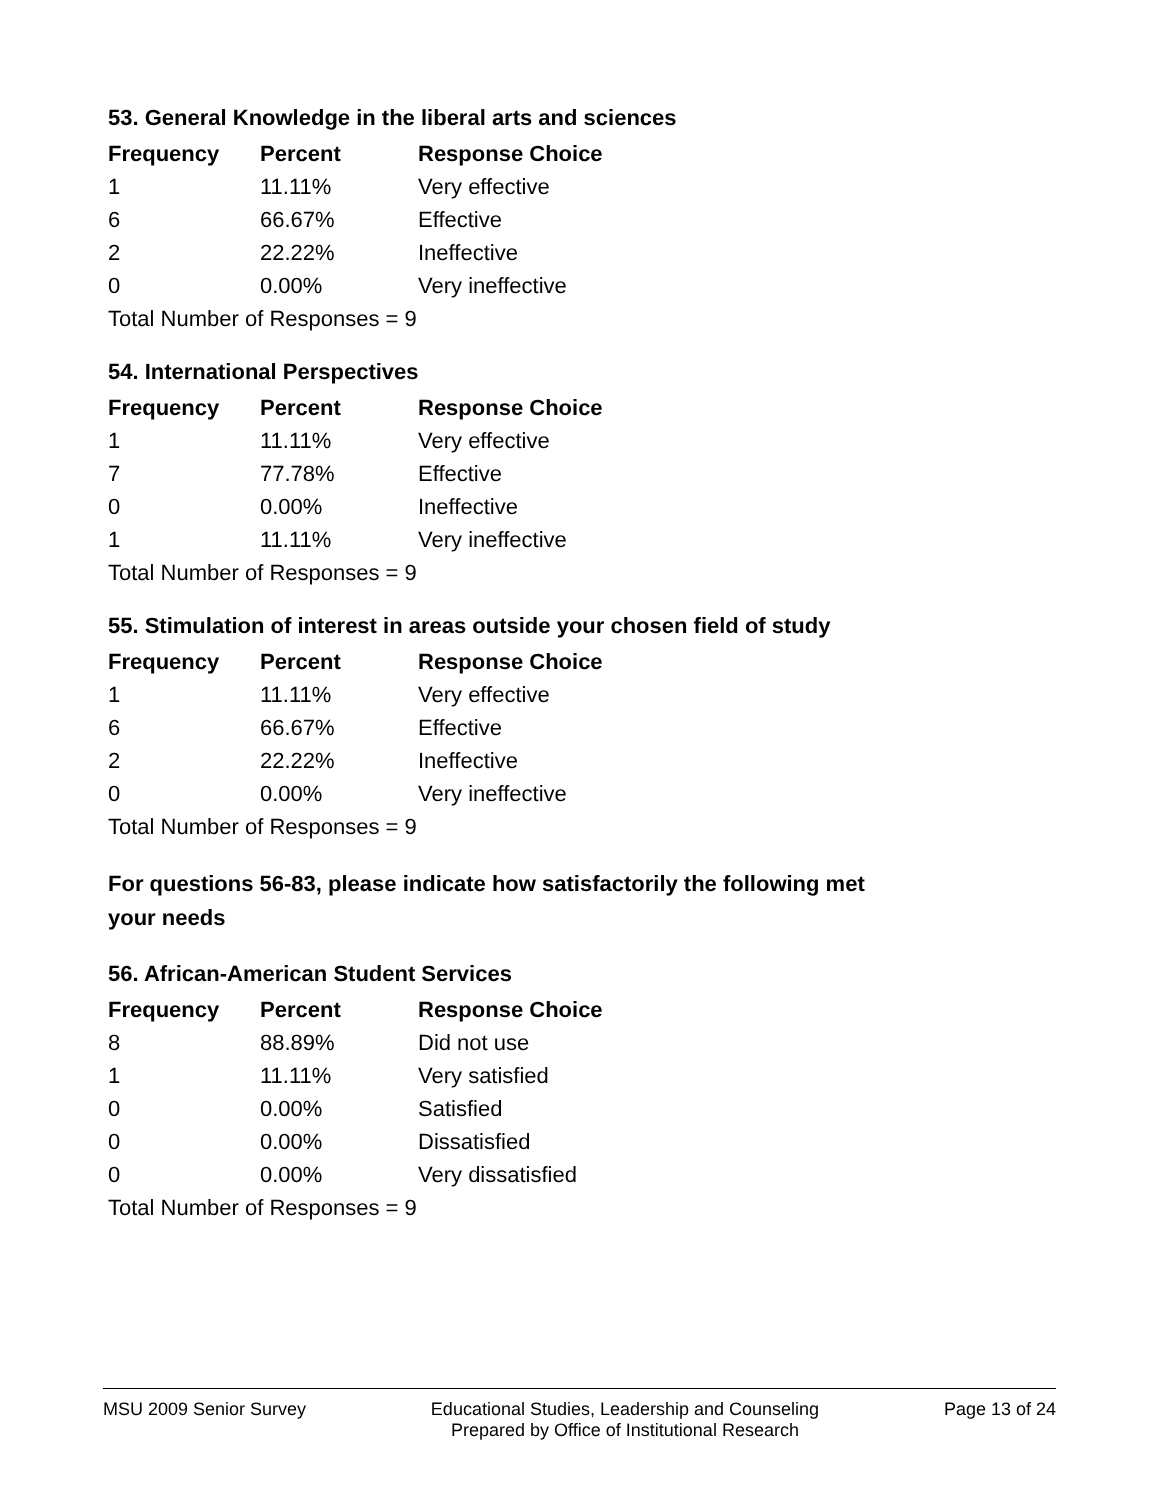53. General Knowledge in the liberal arts and sciences
| Frequency | Percent | Response Choice |
| --- | --- | --- |
| 1 | 11.11% | Very effective |
| 6 | 66.67% | Effective |
| 2 | 22.22% | Ineffective |
| 0 | 0.00% | Very ineffective |
| Total Number of Responses = 9 | | |
54. International Perspectives
| Frequency | Percent | Response Choice |
| --- | --- | --- |
| 1 | 11.11% | Very effective |
| 7 | 77.78% | Effective |
| 0 | 0.00% | Ineffective |
| 1 | 11.11% | Very ineffective |
| Total Number of Responses = 9 | | |
55. Stimulation of interest in areas outside your chosen field of study
| Frequency | Percent | Response Choice |
| --- | --- | --- |
| 1 | 11.11% | Very effective |
| 6 | 66.67% | Effective |
| 2 | 22.22% | Ineffective |
| 0 | 0.00% | Very ineffective |
| Total Number of Responses = 9 | | |
For questions 56-83, please indicate how satisfactorily the following met your needs
56. African-American Student Services
| Frequency | Percent | Response Choice |
| --- | --- | --- |
| 8 | 88.89% | Did not use |
| 1 | 11.11% | Very satisfied |
| 0 | 0.00% | Satisfied |
| 0 | 0.00% | Dissatisfied |
| 0 | 0.00% | Very dissatisfied |
| Total Number of Responses = 9 | | |
MSU 2009 Senior Survey Educational Studies, Leadership and Counseling
Prepared by Office of Institutional Research
Page 13 of 24